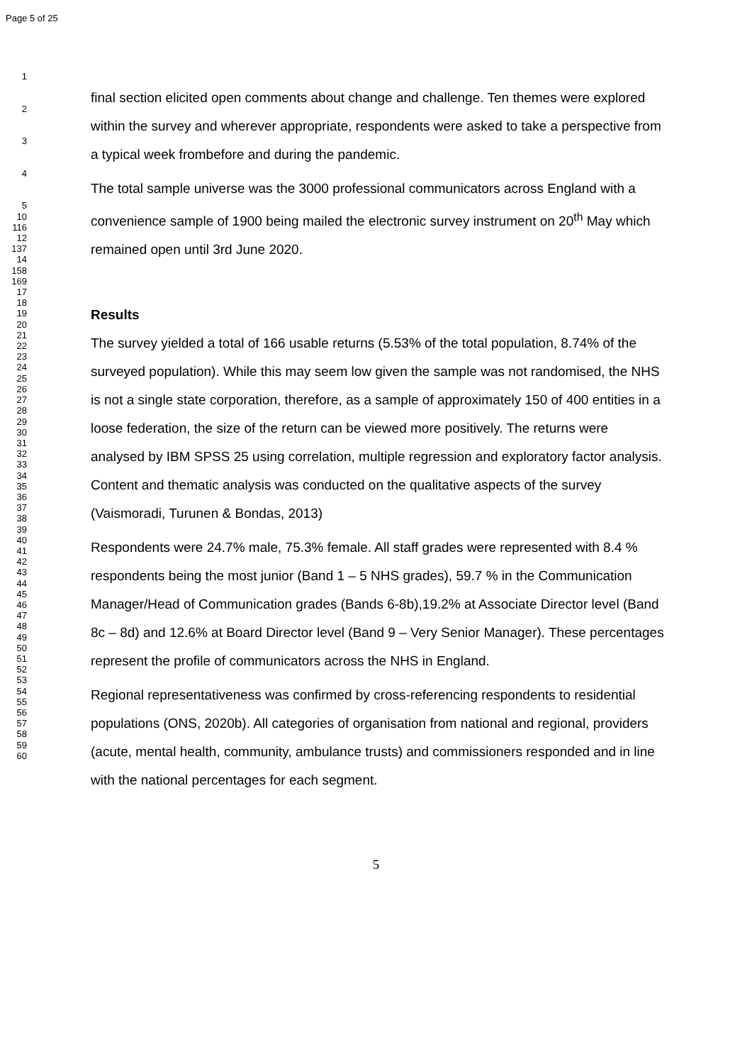Page 5 of 25
1
2
3
4
5
10
116
12
137
14
158
169
17
18
19
20
21
22
23
24
25
26
27
28
29
30
31
32
33
34
35
36
37
38
39
40
41
42
43
44
45
46
47
48
49
50
51
52
53
54
55
56
57
58
59
60
final section elicited open comments about change and challenge. Ten themes were explored within the survey and wherever appropriate, respondents were asked to take a perspective from a typical week frombefore and during the pandemic.
The total sample universe was the 3000 professional communicators across England with a convenience sample of 1900 being mailed the electronic survey instrument on 20<sup>th</sup> May which remained open until 3rd June 2020.
Results
The survey yielded a total of 166 usable returns (5.53% of the total population, 8.74% of the surveyed population). While this may seem low given the sample was not randomised, the NHS is not a single state corporation, therefore, as a sample of approximately 150 of 400 entities in a loose federation, the size of the return can be viewed more positively. The returns were analysed by IBM SPSS 25 using correlation, multiple regression and exploratory factor analysis. Content and thematic analysis was conducted on the qualitative aspects of the survey (Vaismoradi, Turunen & Bondas, 2013)
Respondents were 24.7% male, 75.3% female. All staff grades were represented with 8.4 % respondents being the most junior (Band 1 – 5 NHS grades), 59.7 % in the Communication Manager/Head of Communication grades (Bands 6-8b),19.2% at Associate Director level (Band 8c – 8d) and 12.6% at Board Director level (Band 9 – Very Senior Manager). These percentages represent the profile of communicators across the NHS in England.
Regional representativeness was confirmed by cross-referencing respondents to residential populations (ONS, 2020b). All categories of organisation from national and regional, providers (acute, mental health, community, ambulance trusts) and commissioners responded and in line with the national percentages for each segment.
5